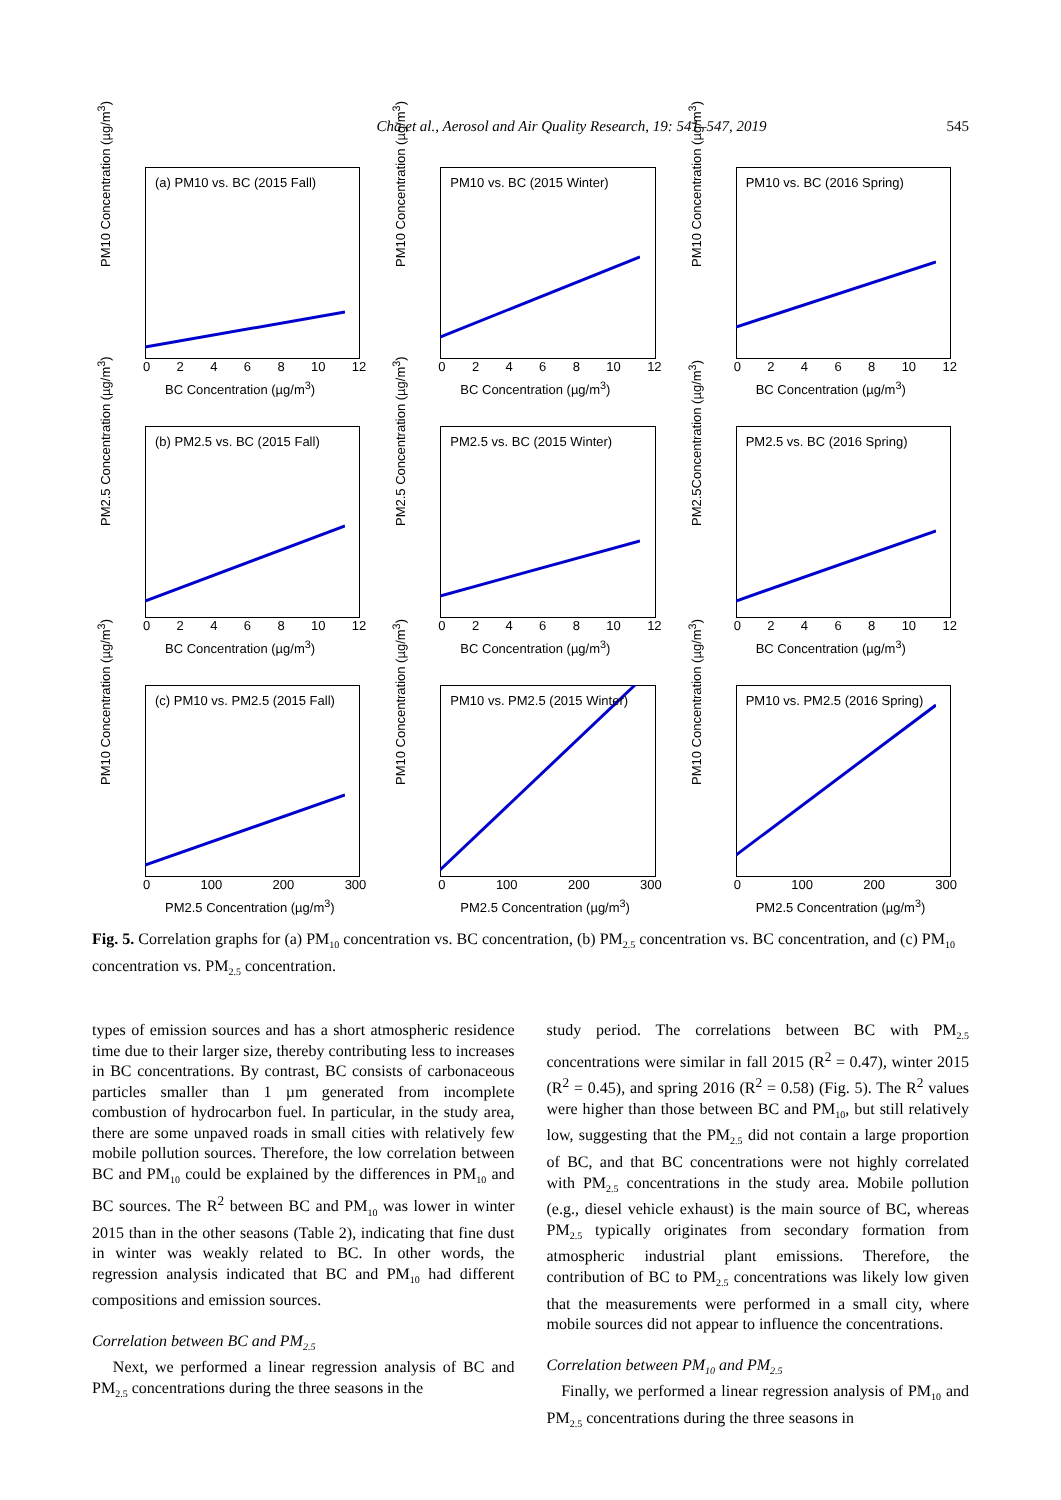Cha et al., Aerosol and Air Quality Research, 19: 541–547, 2019 545
(a) PM10 vs. BC (2015 Fall)
PM10 Concentration (µg/m<sup>3</sup>)
0 2 4 6 8 10 12
BC Concentration (µg/m<sup>3</sup>)
PM10 vs. BC (2015 Winter)
PM10 Concentration (µg/m<sup>3</sup>)
0 2 4 6 8 10 12
BC Concentration (µg/m<sup>3</sup>)
PM10 vs. BC (2016 Spring)
PM10 Concentration (µg/m<sup>3</sup>)
0 2 4 6 8 10 12
BC Concentration (µg/m<sup>3</sup>)
(b) PM2.5 vs. BC (2015 Fall)
PM2.5 Concentration (µg/m<sup>3</sup>)
0 2 4 6 8 10 12
BC Concentration (µg/m<sup>3</sup>)
PM2.5 vs. BC (2015 Winter)
PM2.5 Concentration (µg/m<sup>3</sup>)
0 2 4 6 8 10 12
BC Concentration (µg/m<sup>3</sup>)
PM2.5 vs. BC (2016 Spring)
PM2.5Concentration (µg/m<sup>3</sup>)
0 2 4 6 8 10 12
BC Concentration (µg/m<sup>3</sup>)
(c) PM10 vs. PM2.5 (2015 Fall)
PM10 Concentration (µg/m<sup>3</sup>)
0 100 200 300
PM2.5 Concentration (µg/m<sup>3</sup>)
PM10 vs. PM2.5 (2015 Winter)
PM10 Concentration (µg/m<sup>3</sup>)
0 100 200 300
PM2.5 Concentration (µg/m<sup>3</sup>)
PM10 vs. PM2.5 (2016 Spring)
PM10 Concentration (µg/m<sup>3</sup>)
0 100 200 300
PM2.5 Concentration (µg/m<sup>3</sup>)
Fig. 5. Correlation graphs for (a) PM<sub>10</sub> concentration vs. BC concentration, (b) PM<sub>2.5</sub> concentration vs. BC concentration, and (c) PM<sub>10</sub> concentration vs. PM<sub>2.5</sub> concentration.
types of emission sources and has a short atmospheric residence time due to their larger size, thereby contributing less to increases in BC concentrations. By contrast, BC consists of carbonaceous particles smaller than 1 µm generated from incomplete combustion of hydrocarbon fuel. In particular, in the study area, there are some unpaved roads in small cities with relatively few mobile pollution sources. Therefore, the low correlation between BC and PM<sub>10</sub> could be explained by the differences in PM<sub>10</sub> and BC sources. The R<sup>2</sup> between BC and PM<sub>10</sub> was lower in winter 2015 than in the other seasons (Table 2), indicating that fine dust in winter was weakly related to BC. In other words, the regression analysis indicated that BC and PM<sub>10</sub> had different compositions and emission sources.
Correlation between BC and PM<sub>2.5</sub>
Next, we performed a linear regression analysis of BC and PM<sub>2.5</sub> concentrations during the three seasons in the
study period. The correlations between BC with PM<sub>2.5</sub> concentrations were similar in fall 2015 (R<sup>2</sup> = 0.47), winter 2015 (R<sup>2</sup> = 0.45), and spring 2016 (R<sup>2</sup> = 0.58) (Fig. 5). The R<sup>2</sup> values were higher than those between BC and PM<sub>10</sub>, but still relatively low, suggesting that the PM<sub>2.5</sub> did not contain a large proportion of BC, and that BC concentrations were not highly correlated with PM<sub>2.5</sub> concentrations in the study area. Mobile pollution (e.g., diesel vehicle exhaust) is the main source of BC, whereas PM<sub>2.5</sub> typically originates from secondary formation from atmospheric industrial plant emissions. Therefore, the contribution of BC to PM<sub>2.5</sub> concentrations was likely low given that the measurements were performed in a small city, where mobile sources did not appear to influence the concentrations.
Correlation between PM<sub>10</sub> and PM<sub>2.5</sub>
Finally, we performed a linear regression analysis of PM<sub>10</sub> and PM<sub>2.5</sub> concentrations during the three seasons in